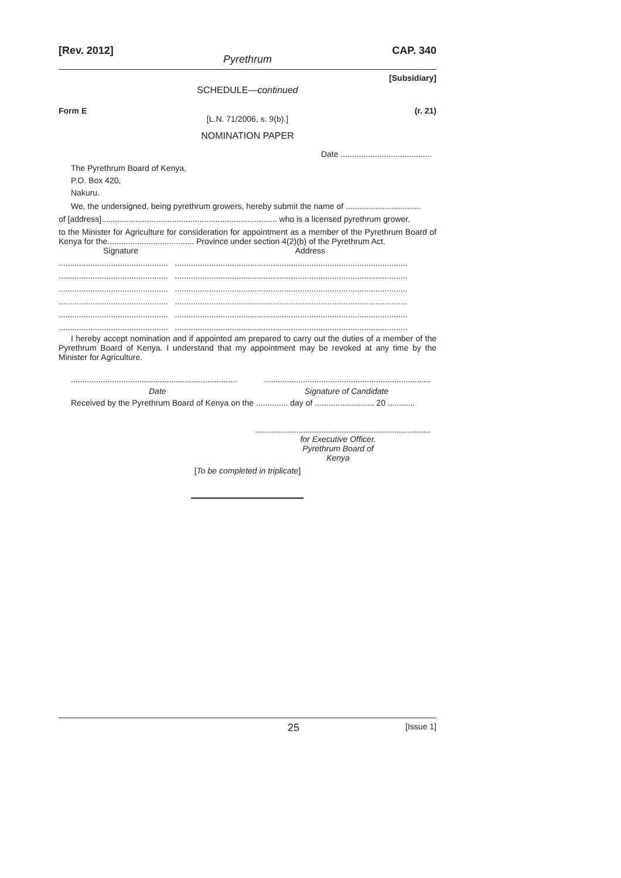[Rev. 2012] CAP. 340
Pyrethrum
[Subsidiary]
SCHEDULE—continued
Form E (r. 21)
[L.N. 71/2006, s. 9(b).]
NOMINATION PAPER
Date ........................................
The Pyrethrum Board of Kenya,
P.O. Box 420,
Nakuru.
We, the undersigned, being pyrethrum growers, hereby submit the name of .................................
of [address]............................................................................. who is a licensed pyrethrum grower,
to the Minister for Agriculture for consideration for appointment as a member of the Pyrethrum Board of Kenya for the...................................... Province under section 4(2)(b) of the Pyrethrum Act.
Signature Address
................................................ ......................................................................................................
................................................ ......................................................................................................
................................................ ......................................................................................................
................................................ ......................................................................................................
................................................ ......................................................................................................
................................................ ......................................................................................................
I hereby accept nomination and if appointed am prepared to carry out the duties of a member of the Pyrethrum Board of Kenya. I understand that my appointment may be revoked at any time by the Minister for Agriculture.
..................................................................................................................................................
Date Signature of Candidate
Received by the Pyrethrum Board of Kenya on the .............. day of .......................... 20 ............
.............................................................................
for Executive Officer,
Pyrethrum Board of Kenya
[To be completed in triplicate]
25 [Issue 1]